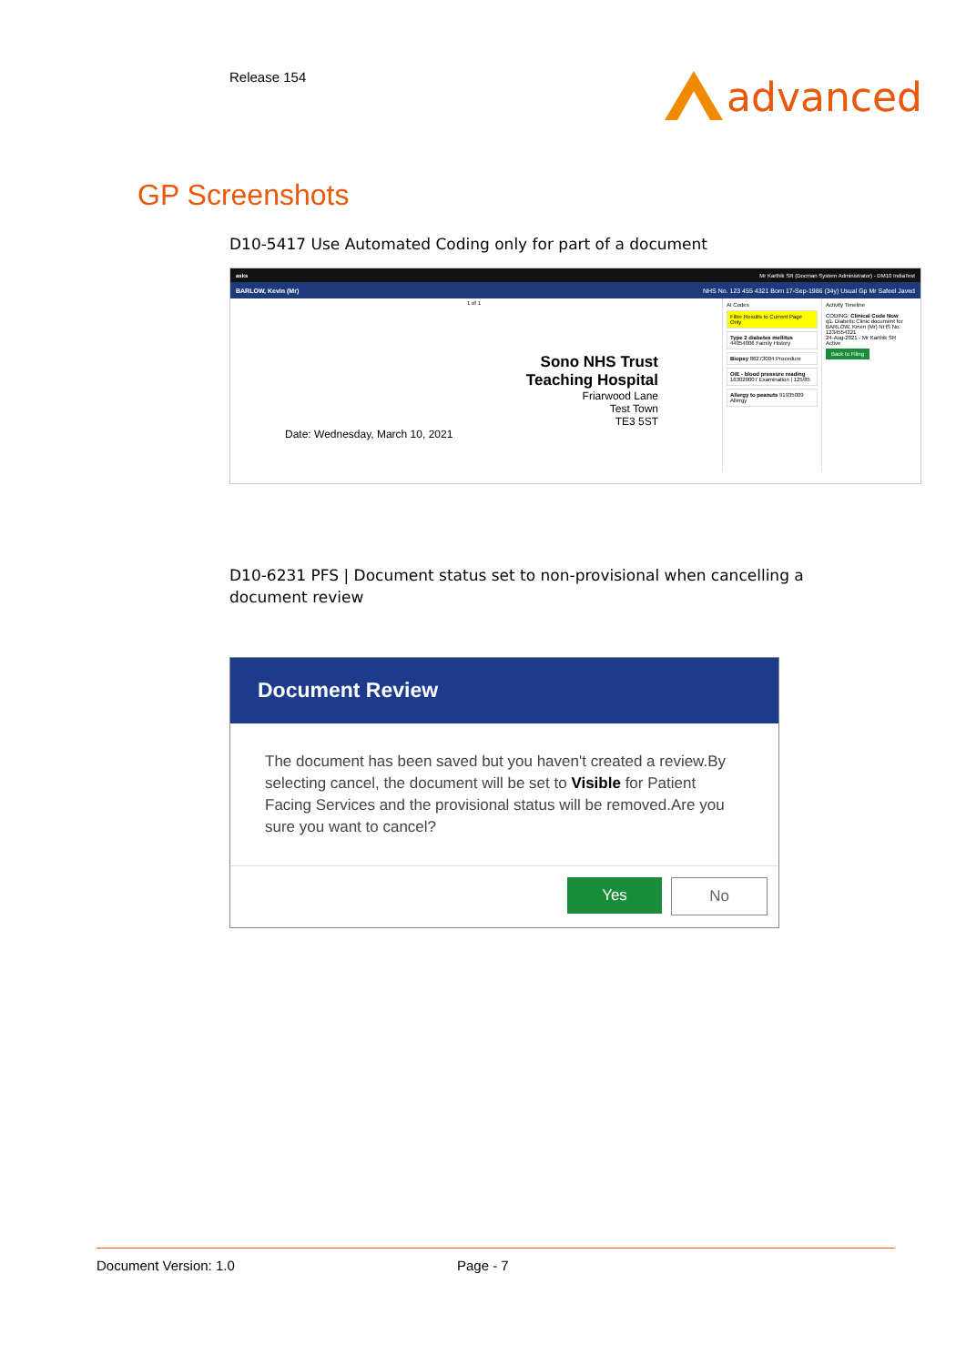Release 154 advanced
GP Screenshots
D10-5417 Use Automated Coding only for part of a document
asks Mr Karthik SR (Docman System Administrator) - DM10 IndiaTest
BARLOW, Kevin (Mr) NHS No. 123 455 4321 Born 17-Sep-1986 (34y) Usual Gp Mr Safeel Javed
1 of 1
Sono NHS Trust
Teaching Hospital
Friarwood Lane
Test Town
TE3 5ST
Date: Wednesday, March 10, 2021
AI Codes
Filter Results to Current Page Only
Type 2 diabetes mellitus 44054006 Family History
Biopsy 86273004 Procedure
O/E - blood pressure reading 163020007 Examination | 125/85
Allergy to peanuts 91935009 Allergy
Activity Timeline
CODING: Clinical Code Now
q1. Diabetic Clinic document for BARLOW, Kevin (Mr) NHS No. 1234554321
24-Aug-2021 - Mr Karthik SR
Active
Back to Filing
D10-6231 PFS | Document status set to non-provisional when cancelling a document review
Document Review
The document has been saved but you haven't created a review.By selecting cancel, the document will be set to Visible for Patient Facing Services and the provisional status will be removed.Are you sure you want to cancel?
Yes No
Document Version: 1.0 Page - 7